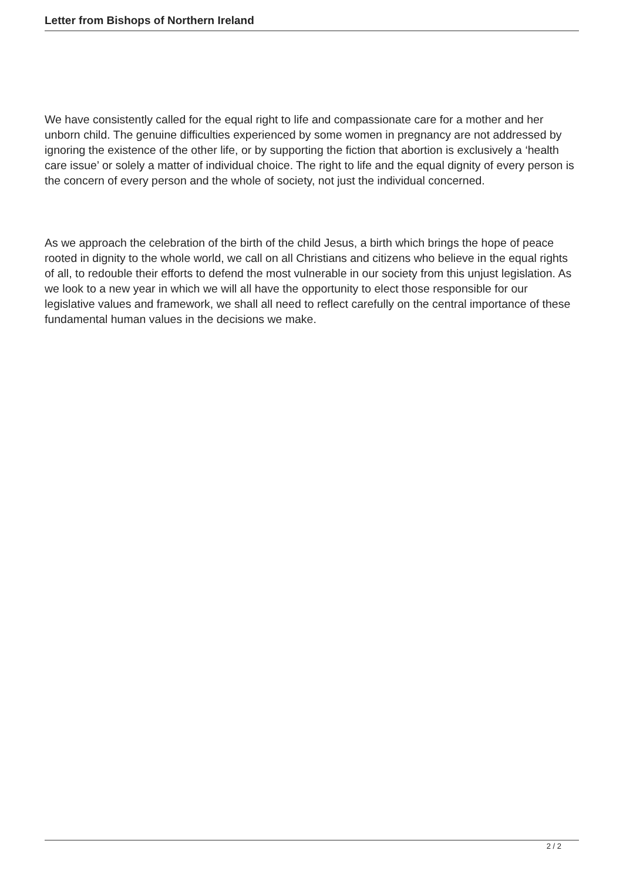Letter from Bishops of Northern Ireland
We have consistently called for the equal right to life and compassionate care for a mother and her unborn child. The genuine difficulties experienced by some women in pregnancy are not addressed by ignoring the existence of the other life, or by supporting the fiction that abortion is exclusively a ‘health care issue’ or solely a matter of individual choice. The right to life and the equal dignity of every person is the concern of every person and the whole of society, not just the individual concerned.
As we approach the celebration of the birth of the child Jesus, a birth which brings the hope of peace rooted in dignity to the whole world, we call on all Christians and citizens who believe in the equal rights of all, to redouble their efforts to defend the most vulnerable in our society from this unjust legislation. As we look to a new year in which we will all have the opportunity to elect those responsible for our legislative values and framework, we shall all need to reflect carefully on the central importance of these fundamental human values in the decisions we make.
2 / 2